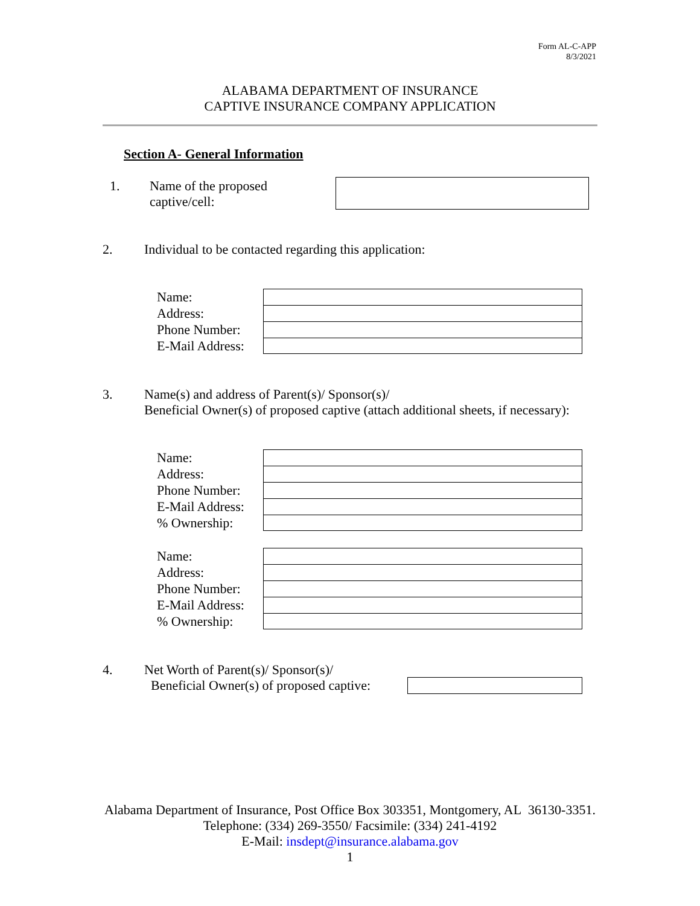Form AL-C-APP
8/3/2021
ALABAMA DEPARTMENT OF INSURANCE
CAPTIVE INSURANCE COMPANY APPLICATION
Section A- General Information
1.
Name of the proposed
captive/cell:
2.
Individual to be contacted regarding this application:
Name:
Address:
Phone Number:
E-Mail Address:
3.
Name(s) and address of Parent(s)/ Sponsor(s)/
Beneficial Owner(s) of proposed captive (attach additional sheets, if necessary):
Name:
Address:
Phone Number:
E-Mail Address:
% Ownership:
Name:
Address:
Phone Number:
E-Mail Address:
% Ownership:
4.
Net Worth of Parent(s)/ Sponsor(s)/
Beneficial Owner(s) of proposed captive:
Alabama Department of Insurance, Post Office Box 303351, Montgomery, AL 36130-3351. Telephone: (334) 269-3550/ Facsimile: (334) 241-4192
E-Mail: insdept@insurance.alabama.gov
1